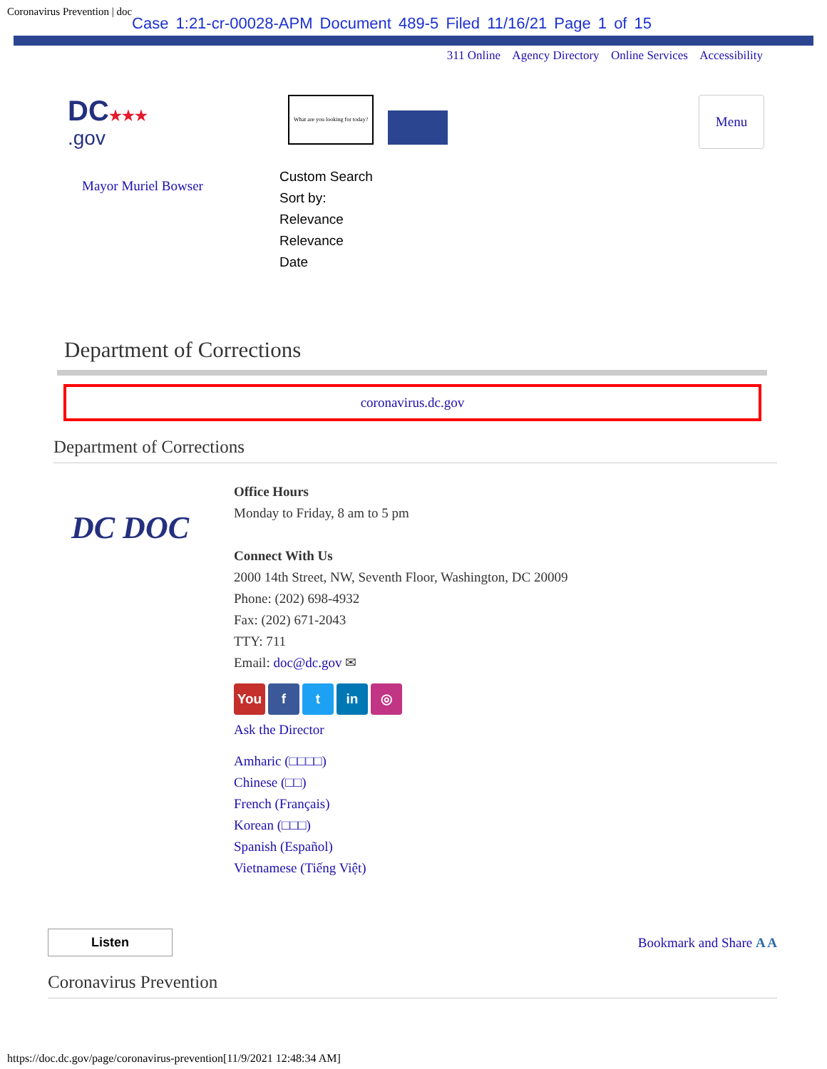Coronavirus Prevention | doc Case 1:21-cr-00028-APM Document 489-5 Filed 11/16/21 Page 1 of 15
311 Online Agency Directory Online Services Accessibility
DC★★★
.gov
Mayor Muriel Bowser
What are you looking for today?
Custom Search
Sort by:
Relevance
Relevance
Date
Menu
Department of Corrections
coronavirus.dc.gov
Department of Corrections
DC DOC
Office Hours
Monday to Friday, 8 am to 5 pm
Connect With Us
2000 14th Street, NW, Seventh Floor, Washington, DC 20009
Phone: (202) 698-4932
Fax: (202) 671-2043
TTY: 711
Email: doc@dc.gov ✉
You f t in ◎
Ask the Director
Amharic (□□□□)
Chinese (□□)
French (Français)
Korean (□□□)
Spanish (Español)
Vietnamese (Tiếng Việt)
Listen Bookmark and Share A A
Coronavirus Prevention
https://doc.dc.gov/page/coronavirus-prevention[11/9/2021 12:48:34 AM]